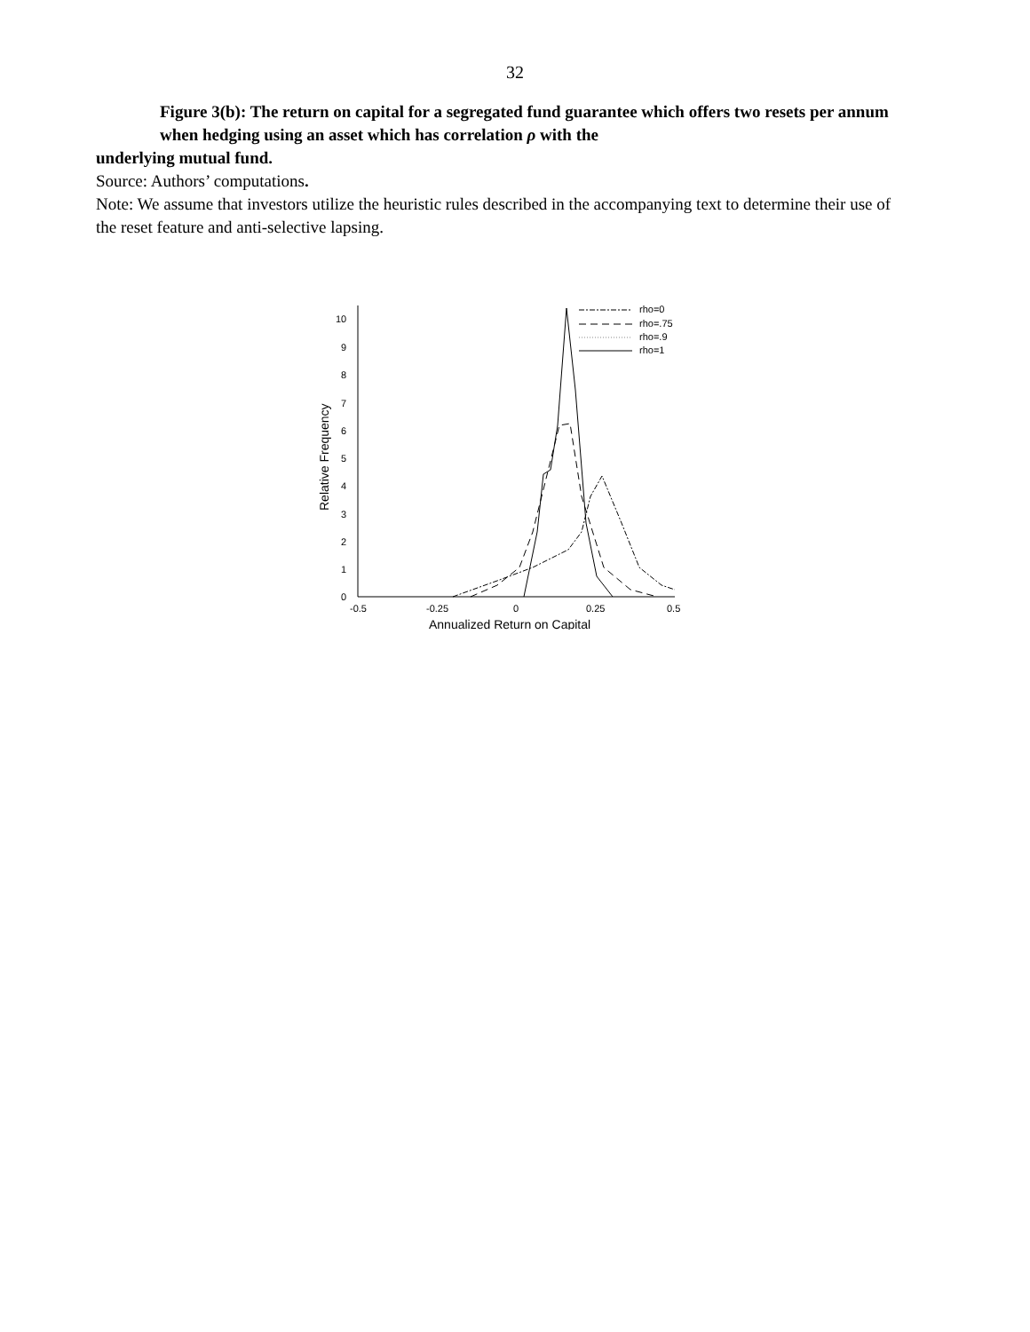32
Figure 3(b): The return on capital for a segregated fund guarantee which offers two resets per annum when hedging using an asset which has correlation ρ with the
underlying mutual fund.
Source: Authors’ computations.
Note: We assume that investors utilize the heuristic rules described in the accompanying text to determine their use of the reset feature and anti-selective lapsing.
10
9
8
7
6
5
4
3
2
1
0
-0.5
-0.25
0
0.25
0.5
Annualized Return on Capital
Relative Frequency
rho=0
rho=.75
rho=.9
rho=1